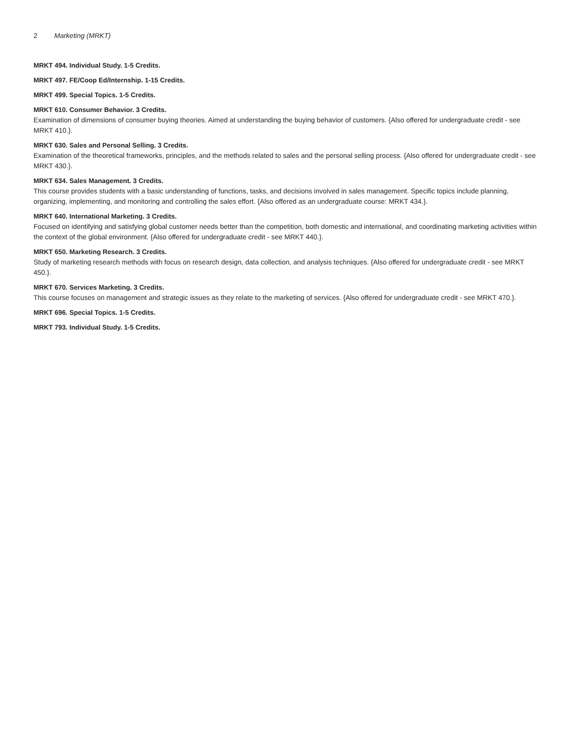2 Marketing (MRKT)
MRKT 494. Individual Study. 1-5 Credits.
MRKT 497. FE/Coop Ed/Internship. 1-15 Credits.
MRKT 499. Special Topics. 1-5 Credits.
MRKT 610. Consumer Behavior. 3 Credits.
Examination of dimensions of consumer buying theories. Aimed at understanding the buying behavior of customers. {Also offered for undergraduate credit - see MRKT 410.}.
MRKT 630. Sales and Personal Selling. 3 Credits.
Examination of the theoretical frameworks, principles, and the methods related to sales and the personal selling process. {Also offered for undergraduate credit - see MRKT 430.}.
MRKT 634. Sales Management. 3 Credits.
This course provides students with a basic understanding of functions, tasks, and decisions involved in sales management. Specific topics include planning, organizing, implementing, and monitoring and controlling the sales effort. {Also offered as an undergraduate course: MRKT 434.}.
MRKT 640. International Marketing. 3 Credits.
Focused on identifying and satisfying global customer needs better than the competition, both domestic and international, and coordinating marketing activities within the context of the global environment. {Also offered for undergraduate credit - see MRKT 440.}.
MRKT 650. Marketing Research. 3 Credits.
Study of marketing research methods with focus on research design, data collection, and analysis techniques. {Also offered for undergraduate credit - see MRKT 450.}.
MRKT 670. Services Marketing. 3 Credits.
This course focuses on management and strategic issues as they relate to the marketing of services. {Also offered for undergraduate credit - see MRKT 470.}.
MRKT 696. Special Topics. 1-5 Credits.
MRKT 793. Individual Study. 1-5 Credits.